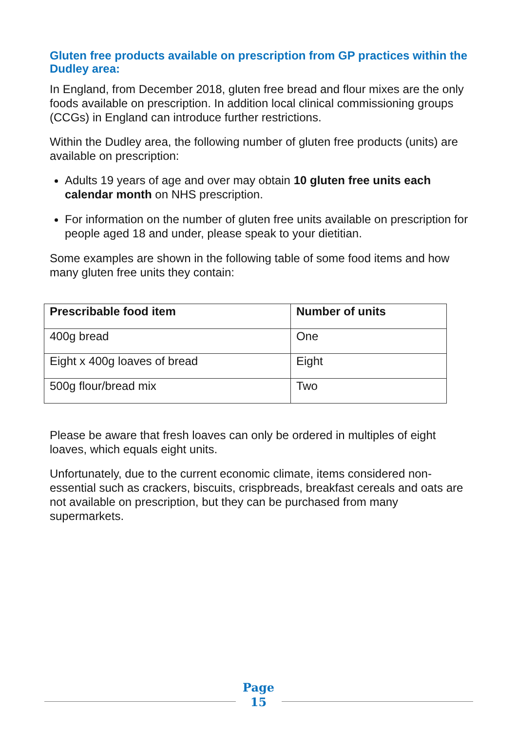Gluten free products available on prescription from GP practices within the Dudley area:
In England, from December 2018, gluten free bread and flour mixes are the only foods available on prescription. In addition local clinical commissioning groups (CCGs) in England can introduce further restrictions.
Within the Dudley area, the following number of gluten free products (units) are available on prescription:
Adults 19 years of age and over may obtain 10 gluten free units each calendar month on NHS prescription.
For information on the number of gluten free units available on prescription for people aged 18 and under, please speak to your dietitian.
Some examples are shown in the following table of some food items and how many gluten free units they contain:
| Prescribable food item | Number of units |
| --- | --- |
| 400g bread | One |
| Eight x 400g loaves of bread | Eight |
| 500g flour/bread mix | Two |
Please be aware that fresh loaves can only be ordered in multiples of eight loaves, which equals eight units.
Unfortunately, due to the current economic climate, items considered non-essential such as crackers, biscuits, crispbreads, breakfast cereals and oats are not available on prescription, but they can be purchased from many supermarkets.
Page
15